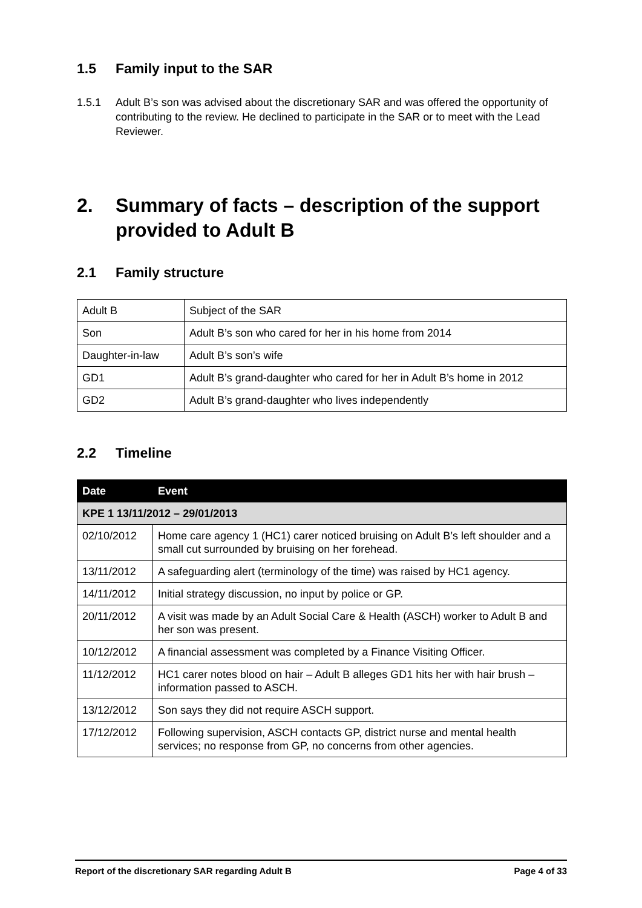1.5 Family input to the SAR
1.5.1 Adult B’s son was advised about the discretionary SAR and was offered the opportunity of contributing to the review. He declined to participate in the SAR or to meet with the Lead Reviewer.
2. Summary of facts – description of the support provided to Adult B
2.1 Family structure
| Adult B | Subject of the SAR |
| Son | Adult B’s son who cared for her in his home from 2014 |
| Daughter-in-law | Adult B’s son’s wife |
| GD1 | Adult B’s grand-daughter who cared for her in Adult B’s home in 2012 |
| GD2 | Adult B’s grand-daughter who lives independently |
2.2 Timeline
| Date | Event |
| --- | --- |
| KPE 1 13/11/2012 – 29/01/2013 | |
| 02/10/2012 | Home care agency 1 (HC1) carer noticed bruising on Adult B’s left shoulder and a small cut surrounded by bruising on her forehead. |
| 13/11/2012 | A safeguarding alert (terminology of the time) was raised by HC1 agency. |
| 14/11/2012 | Initial strategy discussion, no input by police or GP. |
| 20/11/2012 | A visit was made by an Adult Social Care & Health (ASCH) worker to Adult B and her son was present. |
| 10/12/2012 | A financial assessment was completed by a Finance Visiting Officer. |
| 11/12/2012 | HC1 carer notes blood on hair – Adult B alleges GD1 hits her with hair brush – information passed to ASCH. |
| 13/12/2012 | Son says they did not require ASCH support. |
| 17/12/2012 | Following supervision, ASCH contacts GP, district nurse and mental health services; no response from GP, no concerns from other agencies. |
Report of the discretionary SAR regarding Adult B Page 4 of 33